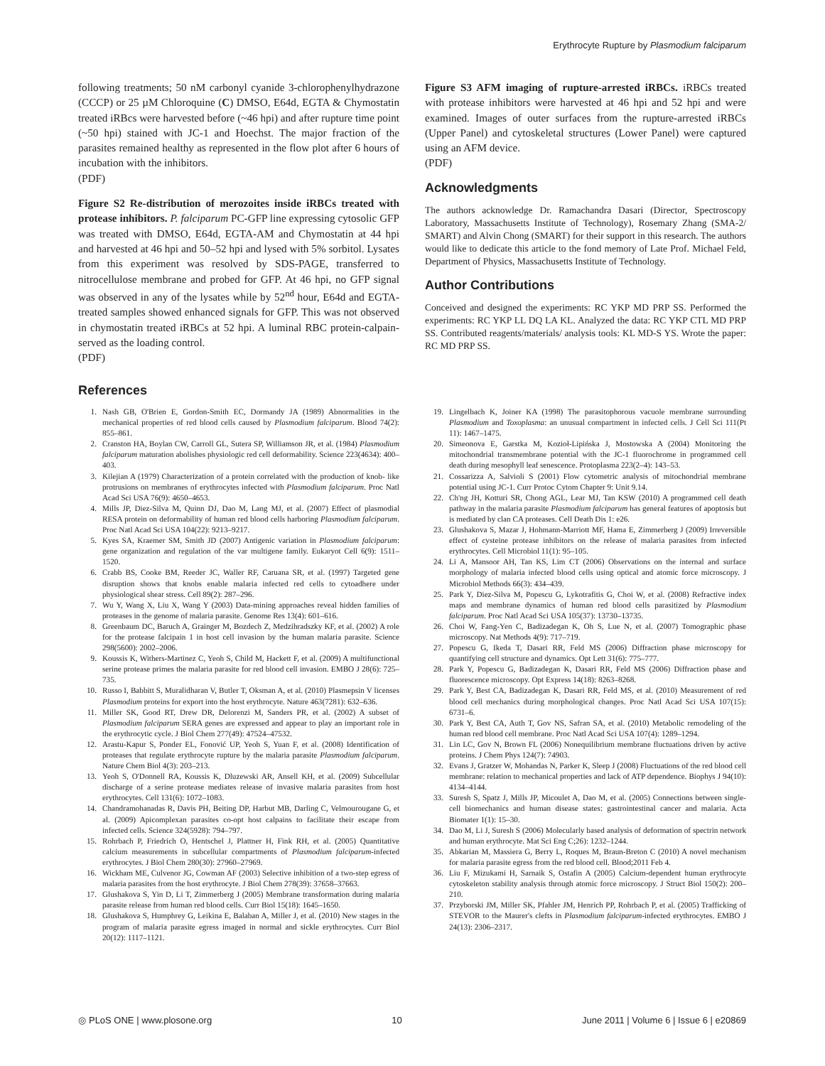Erythrocyte Rupture by Plasmodium falciparum
following treatments; 50 nM carbonyl cyanide 3-chlorophenylhydrazone (CCCP) or 25 µM Chloroquine (C) DMSO, E64d, EGTA & Chymostatin treated iRBcs were harvested before (~46 hpi) and after rupture time point (~50 hpi) stained with JC-1 and Hoechst. The major fraction of the parasites remained healthy as represented in the flow plot after 6 hours of incubation with the inhibitors.
(PDF)
Figure S2 Re-distribution of merozoites inside iRBCs treated with protease inhibitors. P. falciparum PC-GFP line expressing cytosolic GFP was treated with DMSO, E64d, EGTA-AM and Chymostatin at 44 hpi and harvested at 46 hpi and 50–52 hpi and lysed with 5% sorbitol. Lysates from this experiment was resolved by SDS-PAGE, transferred to nitrocellulose membrane and probed for GFP. At 46 hpi, no GFP signal was observed in any of the lysates while by 52<sup>nd</sup> hour, E64d and EGTA-treated samples showed enhanced signals for GFP. This was not observed in chymostatin treated iRBCs at 52 hpi. A luminal RBC protein-calpain- served as the loading control.
(PDF)
Figure S3 AFM imaging of rupture-arrested iRBCs. iRBCs treated with protease inhibitors were harvested at 46 hpi and 52 hpi and were examined. Images of outer surfaces from the rupture-arrested iRBCs (Upper Panel) and cytoskeletal structures (Lower Panel) were captured using an AFM device.
(PDF)
Acknowledgments
The authors acknowledge Dr. Ramachandra Dasari (Director, Spectroscopy Laboratory, Massachusetts Institute of Technology), Rosemary Zhang (SMA-2/ SMART) and Alvin Chong (SMART) for their support in this research. The authors would like to dedicate this article to the fond memory of Late Prof. Michael Feld, Department of Physics, Massachusetts Institute of Technology.
Author Contributions
Conceived and designed the experiments: RC YKP MD PRP SS. Performed the experiments: RC YKP LL DQ LA KL. Analyzed the data: RC YKP CTL MD PRP SS. Contributed reagents/materials/ analysis tools: KL MD-S YS. Wrote the paper: RC MD PRP SS.
References
1. Nash GB, O'Brien E, Gordon-Smith EC, Dormandy JA (1989) Abnormalities in the mechanical properties of red blood cells caused by Plasmodium falciparum. Blood 74(2): 855–861.
2. Cranston HA, Boylan CW, Carroll GL, Sutera SP, Williamson JR, et al. (1984) Plasmodium falciparum maturation abolishes physiologic red cell deformability. Science 223(4634): 400–403.
3. Kilejian A (1979) Characterization of a protein correlated with the production of knob- like protrusions on membranes of erythrocytes infected with Plasmodium falciparum. Proc Natl Acad Sci USA 76(9): 4650–4653.
4. Mills JP, Diez-Silva M, Quinn DJ, Dao M, Lang MJ, et al. (2007) Effect of plasmodial RESA protein on deformability of human red blood cells harboring Plasmodium falciparum. Proc Natl Acad Sci USA 104(22): 9213–9217.
5. Kyes SA, Kraemer SM, Smith JD (2007) Antigenic variation in Plasmodium falciparum: gene organization and regulation of the var multigene family. Eukaryot Cell 6(9): 1511–1520.
6. Crabb BS, Cooke BM, Reeder JC, Waller RF, Caruana SR, et al. (1997) Targeted gene disruption shows that knobs enable malaria infected red cells to cytoadhere under physiological shear stress. Cell 89(2): 287–296.
7. Wu Y, Wang X, Liu X, Wang Y (2003) Data-mining approaches reveal hidden families of proteases in the genome of malaria parasite. Genome Res 13(4): 601–616.
8. Greenbaum DC, Baruch A, Grainger M, Bozdech Z, Medzihradszky KF, et al. (2002) A role for the protease falcipain 1 in host cell invasion by the human malaria parasite. Science 298(5600): 2002–2006.
9. Koussis K, Withers-Martinez C, Yeoh S, Child M, Hackett F, et al. (2009) A multifunctional serine protease primes the malaria parasite for red blood cell invasion. EMBO J 28(6): 725–735.
10. Russo I, Babbitt S, Muralidharan V, Butler T, Oksman A, et al. (2010) Plasmepsin V licenses Plasmodium proteins for export into the host erythrocyte. Nature 463(7281): 632–636.
11. Miller SK, Good RT, Drew DR, Delorenzi M, Sanders PR, et al. (2002) A subset of Plasmodium falciparum SERA genes are expressed and appear to play an important role in the erythrocytic cycle. J Biol Chem 277(49): 47524–47532.
12. Arastu-Kapur S, Ponder EL, Fonović UP, Yeoh S, Yuan F, et al. (2008) Identification of proteases that regulate erythrocyte rupture by the malaria parasite Plasmodium falciparum. Nature Chem Biol 4(3): 203–213.
13. Yeoh S, O'Donnell RA, Koussis K, Dluzewski AR, Ansell KH, et al. (2009) Subcellular discharge of a serine protease mediates release of invasive malaria parasites from host erythrocytes. Cell 131(6): 1072–1083.
14. Chandramohanadas R, Davis PH, Beiting DP, Harbut MB, Darling C, Velmourougane G, et al. (2009) Apicomplexan parasites co-opt host calpains to facilitate their escape from infected cells. Science 324(5928): 794–797.
15. Rohrbach P, Friedrich O, Hentschel J, Plattner H, Fink RH, et al. (2005) Quantitative calcium measurements in subcellular compartments of Plasmodium falciparum-infected erythrocytes. J Biol Chem 280(30): 27960–27969.
16. Wickham ME, Culvenor JG, Cowman AF (2003) Selective inhibition of a two-step egress of malaria parasites from the host erythrocyte. J Biol Chem 278(39): 37658–37663.
17. Glushakova S, Yin D, Li T, Zimmerberg J (2005) Membrane transformation during malaria parasite release from human red blood cells. Curr Biol 15(18): 1645–1650.
18. Glushakova S, Humphrey G, Leikina E, Balaban A, Miller J, et al. (2010) New stages in the program of malaria parasite egress imaged in normal and sickle erythrocytes. Curr Biol 20(12): 1117–1121.
19. Lingelbach K, Joiner KA (1998) The parasitophorous vacuole membrane surrounding Plasmodium and Toxoplasma: an unusual compartment in infected cells. J Cell Sci 111(Pt 11): 1467–1475.
20. Simeonova E, Garstka M, Kozioł-Lipińska J, Mostowska A (2004) Monitoring the mitochondrial transmembrane potential with the JC-1 fluorochrome in programmed cell death during mesophyll leaf senescence. Protoplasma 223(2–4): 143–53.
21. Cossarizza A, Salvioli S (2001) Flow cytometric analysis of mitochondrial membrane potential using JC-1. Curr Protoc Cytom Chapter 9: Unit 9.14.
22. Ch'ng JH, Kotturi SR, Chong AGL, Lear MJ, Tan KSW (2010) A programmed cell death pathway in the malaria parasite Plasmodium falciparum has general features of apoptosis but is mediated by clan CA proteases. Cell Death Dis 1: e26.
23. Glushakova S, Mazar J, Hohmann-Marriott MF, Hama E, Zimmerberg J (2009) Irreversible effect of cysteine protease inhibitors on the release of malaria parasites from infected erythrocytes. Cell Microbiol 11(1): 95–105.
24. Li A, Mansoor AH, Tan KS, Lim CT (2006) Observations on the internal and surface morphology of malaria infected blood cells using optical and atomic force microscopy. J Microbiol Methods 66(3): 434–439.
25. Park Y, Diez-Silva M, Popescu G, Lykotrafitis G, Choi W, et al. (2008) Refractive index maps and membrane dynamics of human red blood cells parasitized by Plasmodium falciparum. Proc Natl Acad Sci USA 105(37): 13730–13735.
26. Choi W, Fang-Yen C, Badizadegan K, Oh S, Lue N, et al. (2007) Tomographic phase microscopy. Nat Methods 4(9): 717–719.
27. Popescu G, Ikeda T, Dasari RR, Feld MS (2006) Diffraction phase microscopy for quantifying cell structure and dynamics. Opt Lett 31(6): 775–777.
28. Park Y, Popescu G, Badizadegan K, Dasari RR, Feld MS (2006) Diffraction phase and fluorescence microscopy. Opt Express 14(18): 8263–8268.
29. Park Y, Best CA, Badizadegan K, Dasari RR, Feld MS, et al. (2010) Measurement of red blood cell mechanics during morphological changes. Proc Natl Acad Sci USA 107(15): 6731–6.
30. Park Y, Best CA, Auth T, Gov NS, Safran SA, et al. (2010) Metabolic remodeling of the human red blood cell membrane. Proc Natl Acad Sci USA 107(4): 1289–1294.
31. Lin LC, Gov N, Brown FL (2006) Nonequilibrium membrane fluctuations driven by active proteins. J Chem Phys 124(7): 74903.
32. Evans J, Gratzer W, Mohandas N, Parker K, Sleep J (2008) Fluctuations of the red blood cell membrane: relation to mechanical properties and lack of ATP dependence. Biophys J 94(10): 4134–4144.
33. Suresh S, Spatz J, Mills JP, Micoulet A, Dao M, et al. (2005) Connections between single-cell biomechanics and human disease states: gastrointestinal cancer and malaria. Acta Biomater 1(1): 15–30.
34. Dao M, Li J, Suresh S (2006) Molecularly based analysis of deformation of spectrin network and human erythrocyte. Mat Sci Eng C;26): 1232–1244.
35. Abkarian M, Massiera G, Berry L, Roques M, Braun-Breton C (2010) A novel mechanism for malaria parasite egress from the red blood cell. Blood;2011 Feb 4.
36. Liu F, Mizukami H, Sarnaik S, Ostafin A (2005) Calcium-dependent human erythrocyte cytoskeleton stability analysis through atomic force microscopy. J Struct Biol 150(2): 200–210.
37. Przyborski JM, Miller SK, Pfahler JM, Henrich PP, Rohrbach P, et al. (2005) Trafficking of STEVOR to the Maurer's clefts in Plasmodium falciparum-infected erythrocytes. EMBO J 24(13): 2306–2317.
◎ PLoS ONE | www.plosone.org 10 June 2011 | Volume 6 | Issue 6 | e20869